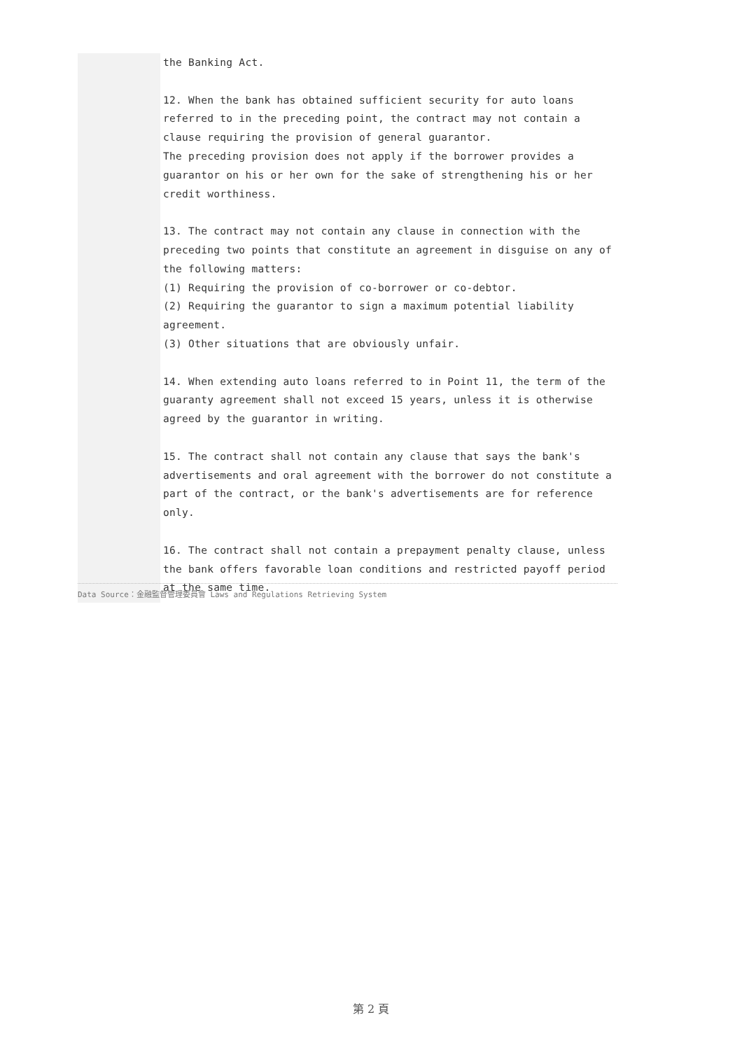the Banking Act.
12. When the bank has obtained sufficient security for auto loans referred to in the preceding point, the contract may not contain a clause requiring the provision of general guarantor.
The preceding provision does not apply if the borrower provides a guarantor on his or her own for the sake of strengthening his or her credit worthiness.
13. The contract may not contain any clause in connection with the preceding two points that constitute an agreement in disguise on any of the following matters:
(1) Requiring the provision of co-borrower or co-debtor.
(2) Requiring the guarantor to sign a maximum potential liability agreement.
(3) Other situations that are obviously unfair.
14. When extending auto loans referred to in Point 11, the term of the guaranty agreement shall not exceed 15 years, unless it is otherwise agreed by the guarantor in writing.
15. The contract shall not contain any clause that says the bank's advertisements and oral agreement with the borrower do not constitute a part of the contract, or the bank's advertisements are for reference only.
16. The contract shall not contain a prepayment penalty clause, unless the bank offers favorable loan conditions and restricted payoff period at the same time.
Data Source：金融監督管理委員會 Laws and Regulations Retrieving System
第 2 頁